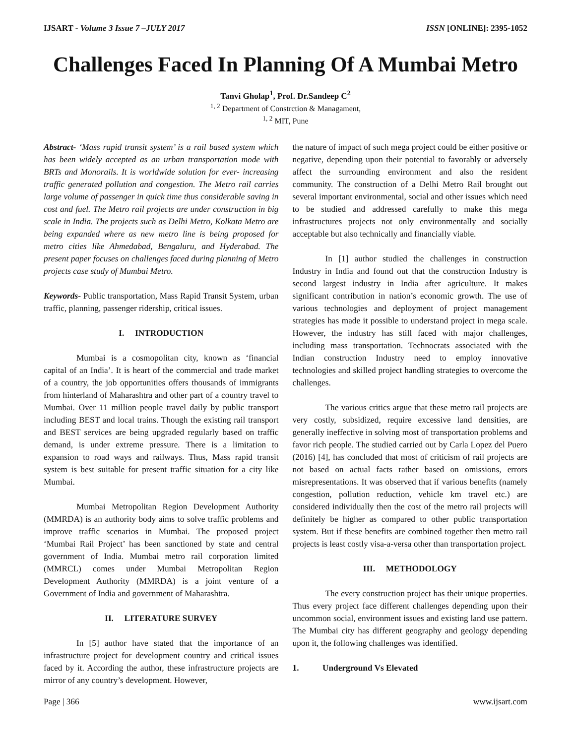IJSART - Volume 3 Issue 7 –JULY 2017 ISSN [ONLINE]: 2395-1052
Challenges Faced In Planning Of A Mumbai Metro
Tanvi Gholap<sup>1</sup>, Prof. Dr.Sandeep C<sup>2</sup>
<sup>1, 2</sup> Department of Constrction & Managament,
<sup>1, 2</sup> MIT, Pune
Abstract- ‘Mass rapid transit system’ is a rail based system which has been widely accepted as an urban transportation mode with BRTs and Monorails. It is worldwide solution for ever- increasing traffic generated pollution and congestion. The Metro rail carries large volume of passenger in quick time thus considerable saving in cost and fuel. The Metro rail projects are under construction in big scale in India. The projects such as Delhi Metro, Kolkata Metro are being expanded where as new metro line is being proposed for metro cities like Ahmedabad, Bengaluru, and Hyderabad. The present paper focuses on challenges faced during planning of Metro projects case study of Mumbai Metro.
Keywords- Public transportation, Mass Rapid Transit System, urban traffic, planning, passenger ridership, critical issues.
I. INTRODUCTION
Mumbai is a cosmopolitan city, known as ‘financial capital of an India’. It is heart of the commercial and trade market of a country, the job opportunities offers thousands of immigrants from hinterland of Maharashtra and other part of a country travel to Mumbai. Over 11 million people travel daily by public transport including BEST and local trains. Though the existing rail transport and BEST services are being upgraded regularly based on traffic demand, is under extreme pressure. There is a limitation to expansion to road ways and railways. Thus, Mass rapid transit system is best suitable for present traffic situation for a city like Mumbai.
Mumbai Metropolitan Region Development Authority (MMRDA) is an authority body aims to solve traffic problems and improve traffic scenarios in Mumbai. The proposed project ‘Mumbai Rail Project’ has been sanctioned by state and central government of India. Mumbai metro rail corporation limited (MMRCL) comes under Mumbai Metropolitan Region Development Authority (MMRDA) is a joint venture of a Government of India and government of Maharashtra.
II. LITERATURE SURVEY
In [5] author have stated that the importance of an infrastructure project for development country and critical issues faced by it. According the author, these infrastructure projects are mirror of any country’s development. However,
the nature of impact of such mega project could be either positive or negative, depending upon their potential to favorably or adversely affect the surrounding environment and also the resident community. The construction of a Delhi Metro Rail brought out several important environmental, social and other issues which need to be studied and addressed carefully to make this mega infrastructures projects not only environmentally and socially acceptable but also technically and financially viable.
In [1] author studied the challenges in construction Industry in India and found out that the construction Industry is second largest industry in India after agriculture. It makes significant contribution in nation’s economic growth. The use of various technologies and deployment of project management strategies has made it possible to understand project in mega scale. However, the industry has still faced with major challenges, including mass transportation. Technocrats associated with the Indian construction Industry need to employ innovative technologies and skilled project handling strategies to overcome the challenges.
The various critics argue that these metro rail projects are very costly, subsidized, require excessive land densities, are generally ineffective in solving most of transportation problems and favor rich people. The studied carried out by Carla Lopez del Puero (2016) [4], has concluded that most of criticism of rail projects are not based on actual facts rather based on omissions, errors misrepresentations. It was observed that if various benefits (namely congestion, pollution reduction, vehicle km travel etc.) are considered individually then the cost of the metro rail projects will definitely be higher as compared to other public transportation system. But if these benefits are combined together then metro rail projects is least costly visa-a-versa other than transportation project.
III. METHODOLOGY
The every construction project has their unique properties. Thus every project face different challenges depending upon their uncommon social, environment issues and existing land use pattern. The Mumbai city has different geography and geology depending upon it, the following challenges was identified.
1. Underground Vs Elevated
Page | 366 www.ijsart.com